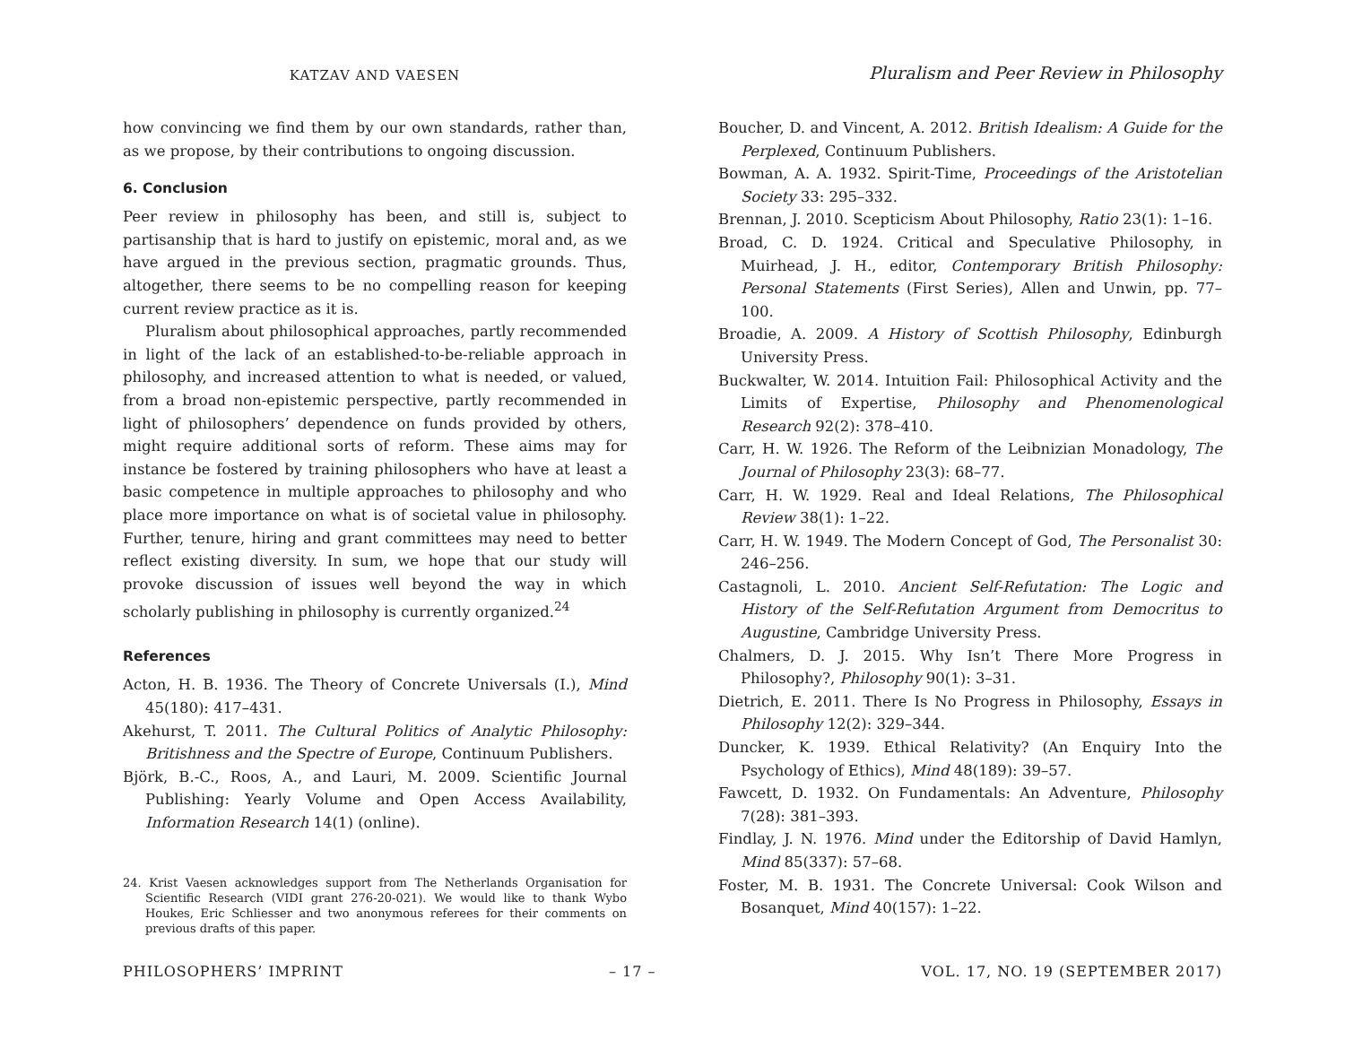KATZAV AND VAESEN
how convincing we find them by our own standards, rather than, as we propose, by their contributions to ongoing discussion.
6. Conclusion
Peer review in philosophy has been, and still is, subject to partisanship that is hard to justify on epistemic, moral and, as we have argued in the previous section, pragmatic grounds. Thus, altogether, there seems to be no compelling reason for keeping current review practice as it is.
Pluralism about philosophical approaches, partly recommended in light of the lack of an established-to-be-reliable approach in philosophy, and increased attention to what is needed, or valued, from a broad non-epistemic perspective, partly recommended in light of philosophers’ dependence on funds provided by others, might require additional sorts of reform. These aims may for instance be fostered by training philosophers who have at least a basic competence in multiple approaches to philosophy and who place more importance on what is of societal value in philosophy. Further, tenure, hiring and grant committees may need to better reflect existing diversity. In sum, we hope that our study will provoke discussion of issues well beyond the way in which scholarly publishing in philosophy is currently organized.<sup>24</sup>
References
Acton, H. B. 1936. The Theory of Concrete Universals (I.), Mind 45(180): 417–431.
Akehurst, T. 2011. The Cultural Politics of Analytic Philosophy: Britishness and the Spectre of Europe, Continuum Publishers.
Björk, B.-C., Roos, A., and Lauri, M. 2009. Scientific Journal Publishing: Yearly Volume and Open Access Availability, Information Research 14(1) (online).
24. Krist Vaesen acknowledges support from The Netherlands Organisation for Scientific Research (VIDI grant 276-20-021). We would like to thank Wybo Houkes, Eric Schliesser and two anonymous referees for their comments on previous drafts of this paper.
Pluralism and Peer Review in Philosophy
Boucher, D. and Vincent, A. 2012. British Idealism: A Guide for the Perplexed, Continuum Publishers.
Bowman, A. A. 1932. Spirit-Time, Proceedings of the Aristotelian Society 33: 295–332.
Brennan, J. 2010. Scepticism About Philosophy, Ratio 23(1): 1–16.
Broad, C. D. 1924. Critical and Speculative Philosophy, in Muirhead, J. H., editor, Contemporary British Philosophy: Personal Statements (First Series), Allen and Unwin, pp. 77–100.
Broadie, A. 2009. A History of Scottish Philosophy, Edinburgh University Press.
Buckwalter, W. 2014. Intuition Fail: Philosophical Activity and the Limits of Expertise, Philosophy and Phenomenological Research 92(2): 378–410.
Carr, H. W. 1926. The Reform of the Leibnizian Monadology, The Journal of Philosophy 23(3): 68–77.
Carr, H. W. 1929. Real and Ideal Relations, The Philosophical Review 38(1): 1–22.
Carr, H. W. 1949. The Modern Concept of God, The Personalist 30: 246–256.
Castagnoli, L. 2010. Ancient Self-Refutation: The Logic and History of the Self-Refutation Argument from Democritus to Augustine, Cambridge University Press.
Chalmers, D. J. 2015. Why Isn’t There More Progress in Philosophy?, Philosophy 90(1): 3–31.
Dietrich, E. 2011. There Is No Progress in Philosophy, Essays in Philosophy 12(2): 329–344.
Duncker, K. 1939. Ethical Relativity? (An Enquiry Into the Psychology of Ethics), Mind 48(189): 39–57.
Fawcett, D. 1932. On Fundamentals: An Adventure, Philosophy 7(28): 381–393.
Findlay, J. N. 1976. Mind under the Editorship of David Hamlyn, Mind 85(337): 57–68.
Foster, M. B. 1931. The Concrete Universal: Cook Wilson and Bosanquet, Mind 40(157): 1–22.
PHILOSOPHERS’ IMPRINT – 17 – VOL. 17, NO. 19 (SEPTEMBER 2017)